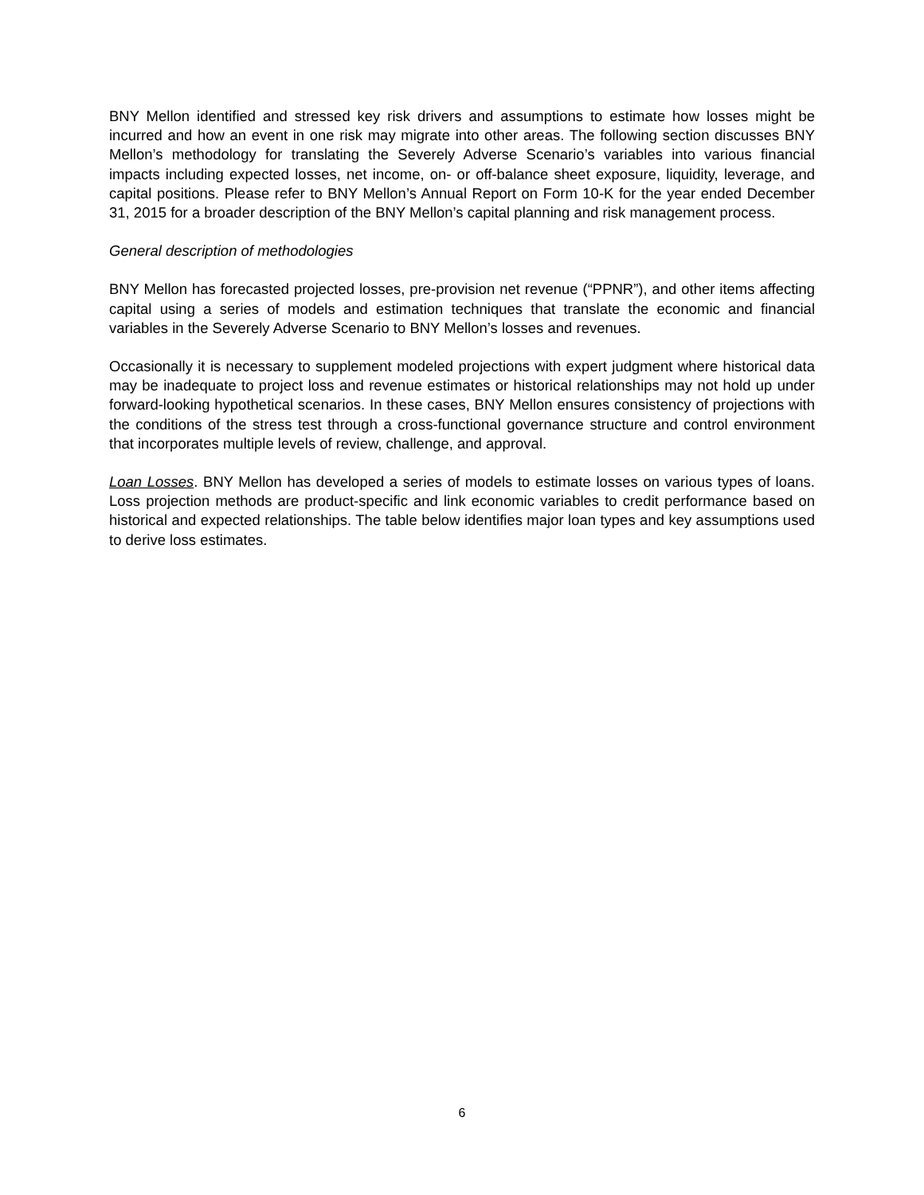BNY Mellon identified and stressed key risk drivers and assumptions to estimate how losses might be incurred and how an event in one risk may migrate into other areas. The following section discusses BNY Mellon’s methodology for translating the Severely Adverse Scenario’s variables into various financial impacts including expected losses, net income, on- or off-balance sheet exposure, liquidity, leverage, and capital positions. Please refer to BNY Mellon’s Annual Report on Form 10-K for the year ended December 31, 2015 for a broader description of the BNY Mellon’s capital planning and risk management process.
General description of methodologies
BNY Mellon has forecasted projected losses, pre-provision net revenue (“PPNR”), and other items affecting capital using a series of models and estimation techniques that translate the economic and financial variables in the Severely Adverse Scenario to BNY Mellon’s losses and revenues.
Occasionally it is necessary to supplement modeled projections with expert judgment where historical data may be inadequate to project loss and revenue estimates or historical relationships may not hold up under forward-looking hypothetical scenarios. In these cases, BNY Mellon ensures consistency of projections with the conditions of the stress test through a cross-functional governance structure and control environment that incorporates multiple levels of review, challenge, and approval.
Loan Losses. BNY Mellon has developed a series of models to estimate losses on various types of loans. Loss projection methods are product-specific and link economic variables to credit performance based on historical and expected relationships. The table below identifies major loan types and key assumptions used to derive loss estimates.
6